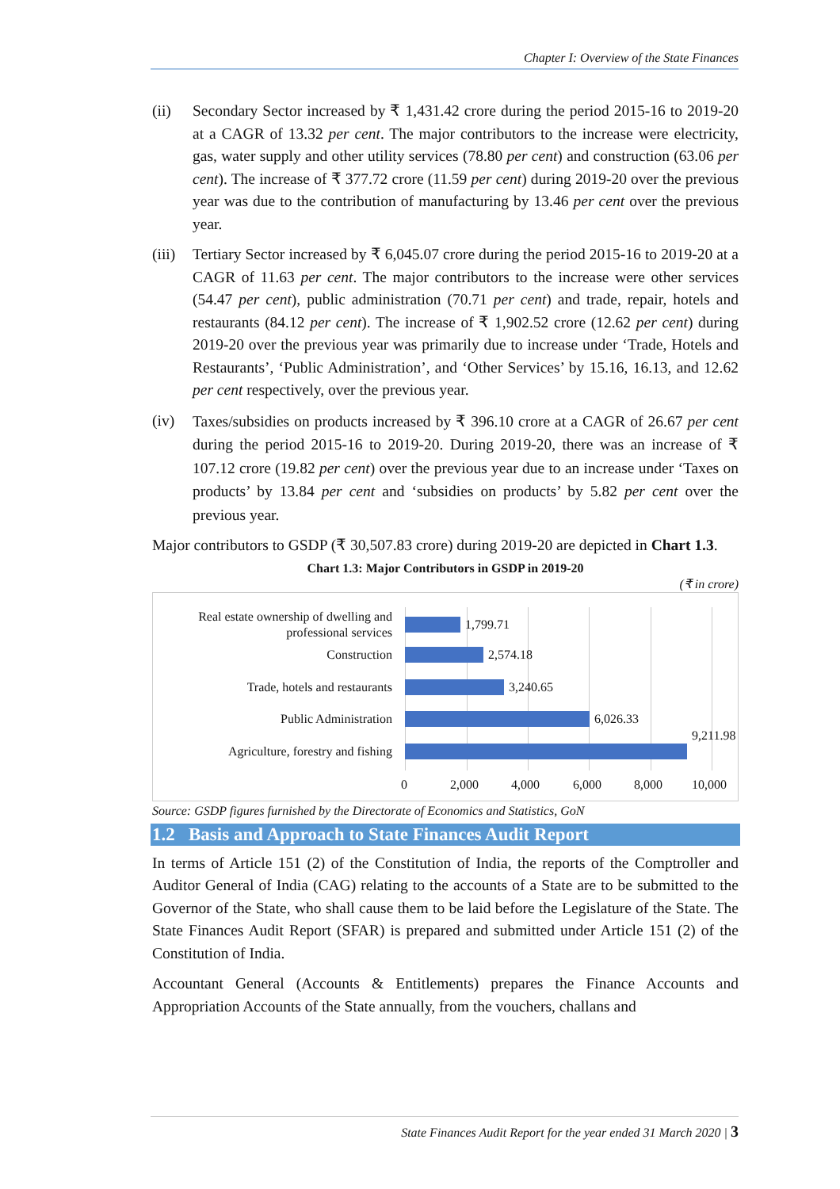Chapter I: Overview of the State Finances
(ii) Secondary Sector increased by ₹ 1,431.42 crore during the period 2015-16 to 2019-20 at a CAGR of 13.32 per cent. The major contributors to the increase were electricity, gas, water supply and other utility services (78.80 per cent) and construction (63.06 per cent). The increase of ₹ 377.72 crore (11.59 per cent) during 2019-20 over the previous year was due to the contribution of manufacturing by 13.46 per cent over the previous year.
(iii)
Tertiary Sector increased by ₹ 6,045.07 crore during the period 2015-16 to 2019-20 at a CAGR of 11.63 per cent. The major contributors to the increase were other services (54.47 per cent), public administration (70.71 per cent) and trade, repair, hotels and restaurants (84.12 per cent). The increase of ₹ 1,902.52 crore (12.62 per cent) during 2019-20 over the previous year was primarily due to increase under ‘Trade, Hotels and Restaurants’, ‘Public Administration’, and ‘Other Services’ by 15.16, 16.13, and 12.62 per cent respectively, over the previous year.
(iv)
Taxes/subsidies on products increased by ₹ 396.10 crore at a CAGR of 26.67 per cent during the period 2015-16 to 2019-20. During 2019-20, there was an increase of ₹ 107.12 crore (19.82 per cent) over the previous year due to an increase under ‘Taxes on products’ by 13.84 per cent and ‘subsidies on products’ by 5.82 per cent over the previous year.
Major contributors to GSDP (₹ 30,507.83 crore) during 2019-20 are depicted in Chart 1.3.
Chart 1.3: Major Contributors in GSDP in 2019-20
(₹ in crore)
Real estate ownership of dwelling and professional services
1,799.71
Construction 2,574.18
Trade, hotels and restaurants 3,240.65
Public Administration 6,026.33
Agriculture, forestry and fishing
9,211.98
0 2,000 4,000 6,000 8,000 10,000
Source: GSDP figures furnished by the Directorate of Economics and Statistics, GoN
1.2 Basis and Approach to State Finances Audit Report
In terms of Article 151 (2) of the Constitution of India, the reports of the Comptroller and Auditor General of India (CAG) relating to the accounts of a State are to be submitted to the Governor of the State, who shall cause them to be laid before the Legislature of the State. The State Finances Audit Report (SFAR) is prepared and submitted under Article 151 (2) of the Constitution of India.
Accountant General (Accounts & Entitlements) prepares the Finance Accounts and Appropriation Accounts of the State annually, from the vouchers, challans and
State Finances Audit Report for the year ended 31 March 2020 | 3